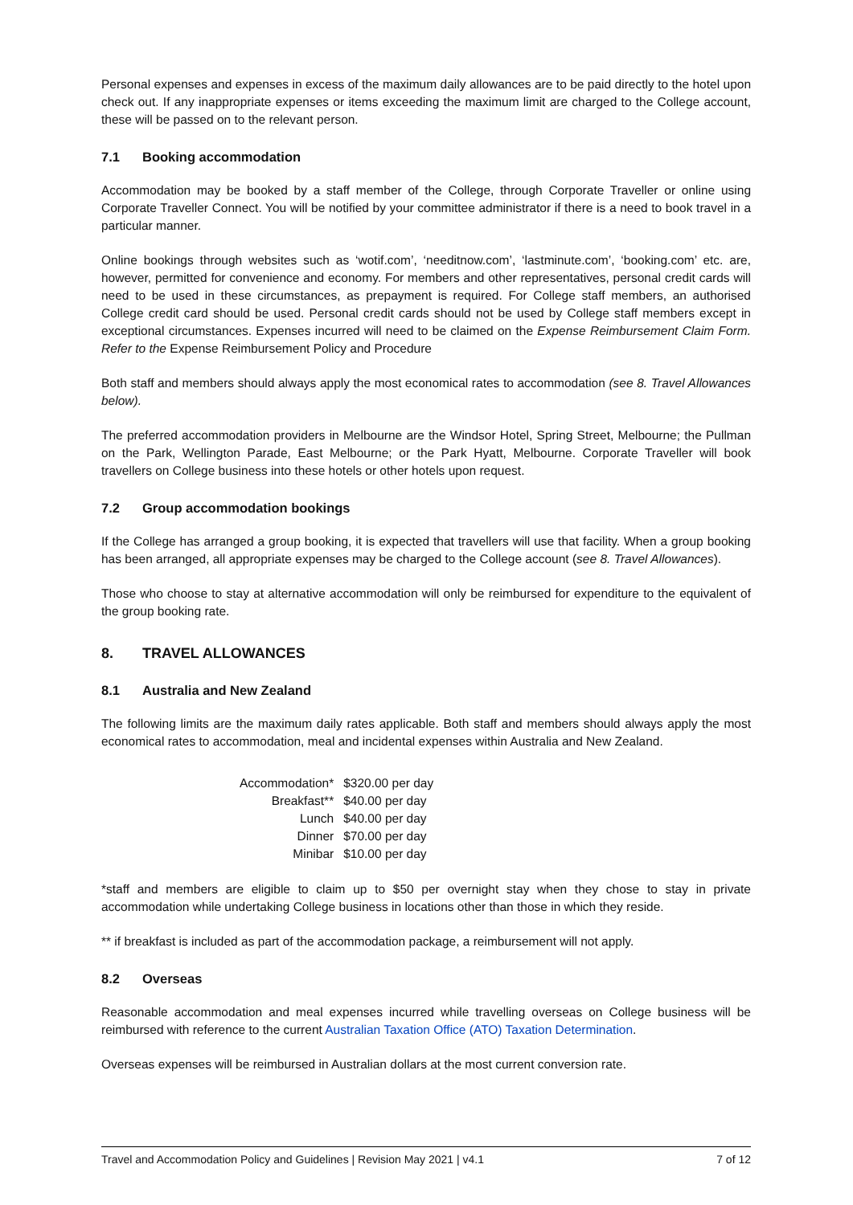Personal expenses and expenses in excess of the maximum daily allowances are to be paid directly to the hotel upon check out. If any inappropriate expenses or items exceeding the maximum limit are charged to the College account, these will be passed on to the relevant person.
7.1 Booking accommodation
Accommodation may be booked by a staff member of the College, through Corporate Traveller or online using Corporate Traveller Connect. You will be notified by your committee administrator if there is a need to book travel in a particular manner.
Online bookings through websites such as ‘wotif.com’, ‘needitnow.com’, ‘lastminute.com’, ‘booking.com’ etc. are, however, permitted for convenience and economy. For members and other representatives, personal credit cards will need to be used in these circumstances, as prepayment is required. For College staff members, an authorised College credit card should be used. Personal credit cards should not be used by College staff members except in exceptional circumstances. Expenses incurred will need to be claimed on the Expense Reimbursement Claim Form. Refer to the Expense Reimbursement Policy and Procedure
Both staff and members should always apply the most economical rates to accommodation (see 8. Travel Allowances below).
The preferred accommodation providers in Melbourne are the Windsor Hotel, Spring Street, Melbourne; the Pullman on the Park, Wellington Parade, East Melbourne; or the Park Hyatt, Melbourne. Corporate Traveller will book travellers on College business into these hotels or other hotels upon request.
7.2 Group accommodation bookings
If the College has arranged a group booking, it is expected that travellers will use that facility. When a group booking has been arranged, all appropriate expenses may be charged to the College account (see 8. Travel Allowances).
Those who choose to stay at alternative accommodation will only be reimbursed for expenditure to the equivalent of the group booking rate.
8. TRAVEL ALLOWANCES
8.1 Australia and New Zealand
The following limits are the maximum daily rates applicable. Both staff and members should always apply the most economical rates to accommodation, meal and incidental expenses within Australia and New Zealand.
| Accommodation* | $320.00 per day |
| Breakfast** | $40.00 per day |
| Lunch | $40.00 per day |
| Dinner | $70.00 per day |
| Minibar | $10.00 per day |
*staff and members are eligible to claim up to $50 per overnight stay when they chose to stay in private accommodation while undertaking College business in locations other than those in which they reside.
** if breakfast is included as part of the accommodation package, a reimbursement will not apply.
8.2 Overseas
Reasonable accommodation and meal expenses incurred while travelling overseas on College business will be reimbursed with reference to the current Australian Taxation Office (ATO) Taxation Determination.
Overseas expenses will be reimbursed in Australian dollars at the most current conversion rate.
Travel and Accommodation Policy and Guidelines | Revision May 2021 | v4.1 7 of 12